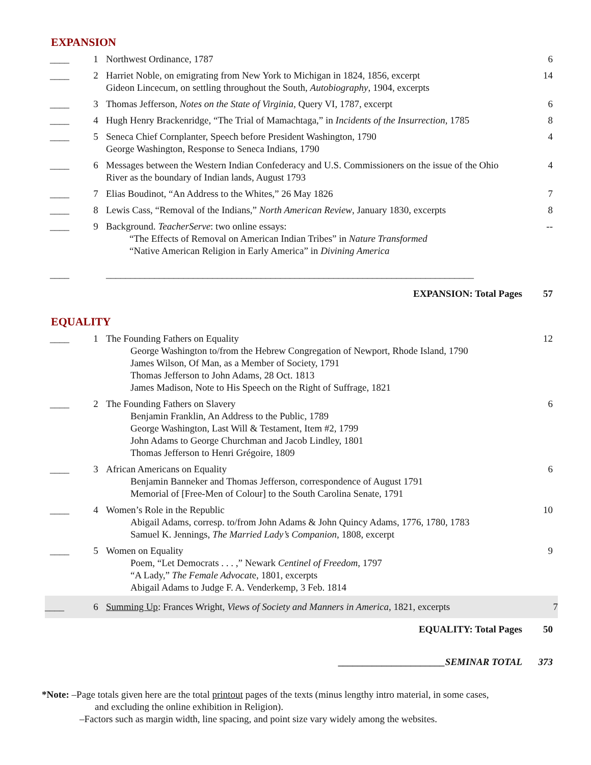EXPANSION
| ____ | 1 | Northwest Ordinance, 1787 | 6 |
| ____ | 2 | Harriet Noble, on emigrating from New York to Michigan in 1824, 1856, excerpt Gideon Lincecum, on settling throughout the South, Autobiography , 1904, excerpts | 14 |
| ____ | 3 | Thomas Jefferson, Notes on the State of Virginia , Query VI, 1787, excerpt | 6 |
| ____ | 4 | Hugh Henry Brackenridge, “The Trial of Mamachtaga,” in Incidents of the Insurrection , 1785 | 8 |
| ____ | 5 | Seneca Chief Cornplanter, Speech before President Washington, 1790 George Washington, Response to Seneca Indians, 1790 | 4 |
| ____ | 6 | Messages between the Western Indian Confederacy and U.S. Commissioners on the issue of the Ohio River as the boundary of Indian lands, August 1793 | 4 |
| ____ | 7 | Elias Boudinot, “An Address to the Whites,” 26 May 1826 | 7 |
| ____ | 8 | Lewis Cass, “Removal of the Indians,” North American Review , January 1830, excerpts | 8 |
| ____ | 9 | Background. TeacherServe : two online essays: “The Effects of Removal on American Indian Tribes” in Nature Transformed “Native American Religion in Early America” in Divining America | -- |
| ____ | | ____________________________________________________________________________ | |
| EXPANSION: Total Pages | | | 57 |
EQUALITY
| ____ | 1 | The Founding Fathers on Equality George Washington to/from the Hebrew Congregation of Newport, Rhode Island, 1790 James Wilson, Of Man, as a Member of Society, 1791 Thomas Jefferson to John Adams, 28 Oct. 1813 James Madison, Note to His Speech on the Right of Suffrage, 1821 | 12 |
| ____ | 2 | The Founding Fathers on Slavery Benjamin Franklin, An Address to the Public, 1789 George Washington, Last Will & Testament, Item #2, 1799 John Adams to George Churchman and Jacob Lindley, 1801 Thomas Jefferson to Henri Grégoire, 1809 | 6 |
| ____ | 3 | African Americans on Equality Benjamin Banneker and Thomas Jefferson, correspondence of August 1791 Memorial of [Free-Men of Colour] to the South Carolina Senate, 1791 | 6 |
| ____ | 4 | Women’s Role in the Republic Abigail Adams, corresp. to/from John Adams & John Quincy Adams, 1776, 1780, 1783 Samuel K. Jennings, The Married Lady’s Companion , 1808, excerpt | 10 |
| ____ | 5 | Women on Equality Poem, “Let Democrats . . . ,” Newark Centinel of Freedom , 1797 “A Lady,” The Female Advocat e, 1801, excerpts Abigail Adams to Judge F. A. Venderkemp, 3 Feb. 1814 | 9 |
| ____ | 6 | Summing Up : Frances Wright, Views of Society and Manners in America , 1821, excerpts | 7 |
| EQUALITY: Total Pages | | | 50 |
| ______________________SEMINAR TOTAL | | | 373 |
*Note: –Page totals given here are the total printout pages of the texts (minus lengthy intro material, in some cases,
and excluding the online exhibition in Religion).
–Factors such as margin width, line spacing, and point size vary widely among the websites.